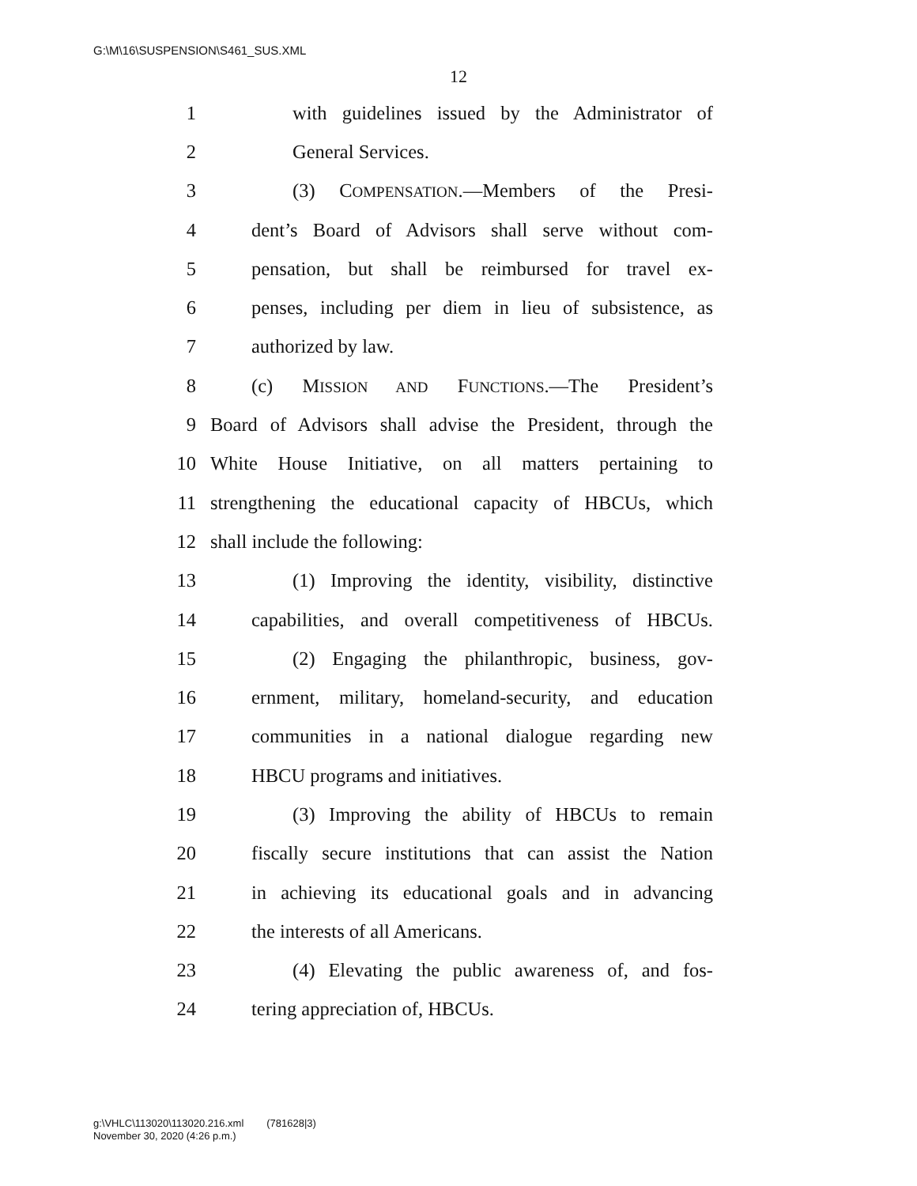G:\M\16\SUSPENSION\S461_SUS.XML
12
1 with guidelines issued by the Administrator of
2 General Services.
3 (3) COMPENSATION.—Members of the Presi-
4 dent’s Board of Advisors shall serve without com-
5 pensation, but shall be reimbursed for travel ex-
6 penses, including per diem in lieu of subsistence, as
7 authorized by law.
8 (c) MISSION AND FUNCTIONS.—The President’s
9 Board of Advisors shall advise the President, through the
10 White House Initiative, on all matters pertaining to
11 strengthening the educational capacity of HBCUs, which
12 shall include the following:
13 (1) Improving the identity, visibility, distinctive
14 capabilities, and overall competitiveness of HBCUs.
15 (2) Engaging the philanthropic, business, gov-
16 ernment, military, homeland-security, and education
17 communities in a national dialogue regarding new
18 HBCU programs and initiatives.
19 (3) Improving the ability of HBCUs to remain
20 fiscally secure institutions that can assist the Nation
21 in achieving its educational goals and in advancing
22 the interests of all Americans.
23 (4) Elevating the public awareness of, and fos-
24 tering appreciation of, HBCUs.
g:\VHLC\113020\113020.216.xml (781628|3)
November 30, 2020 (4:26 p.m.)